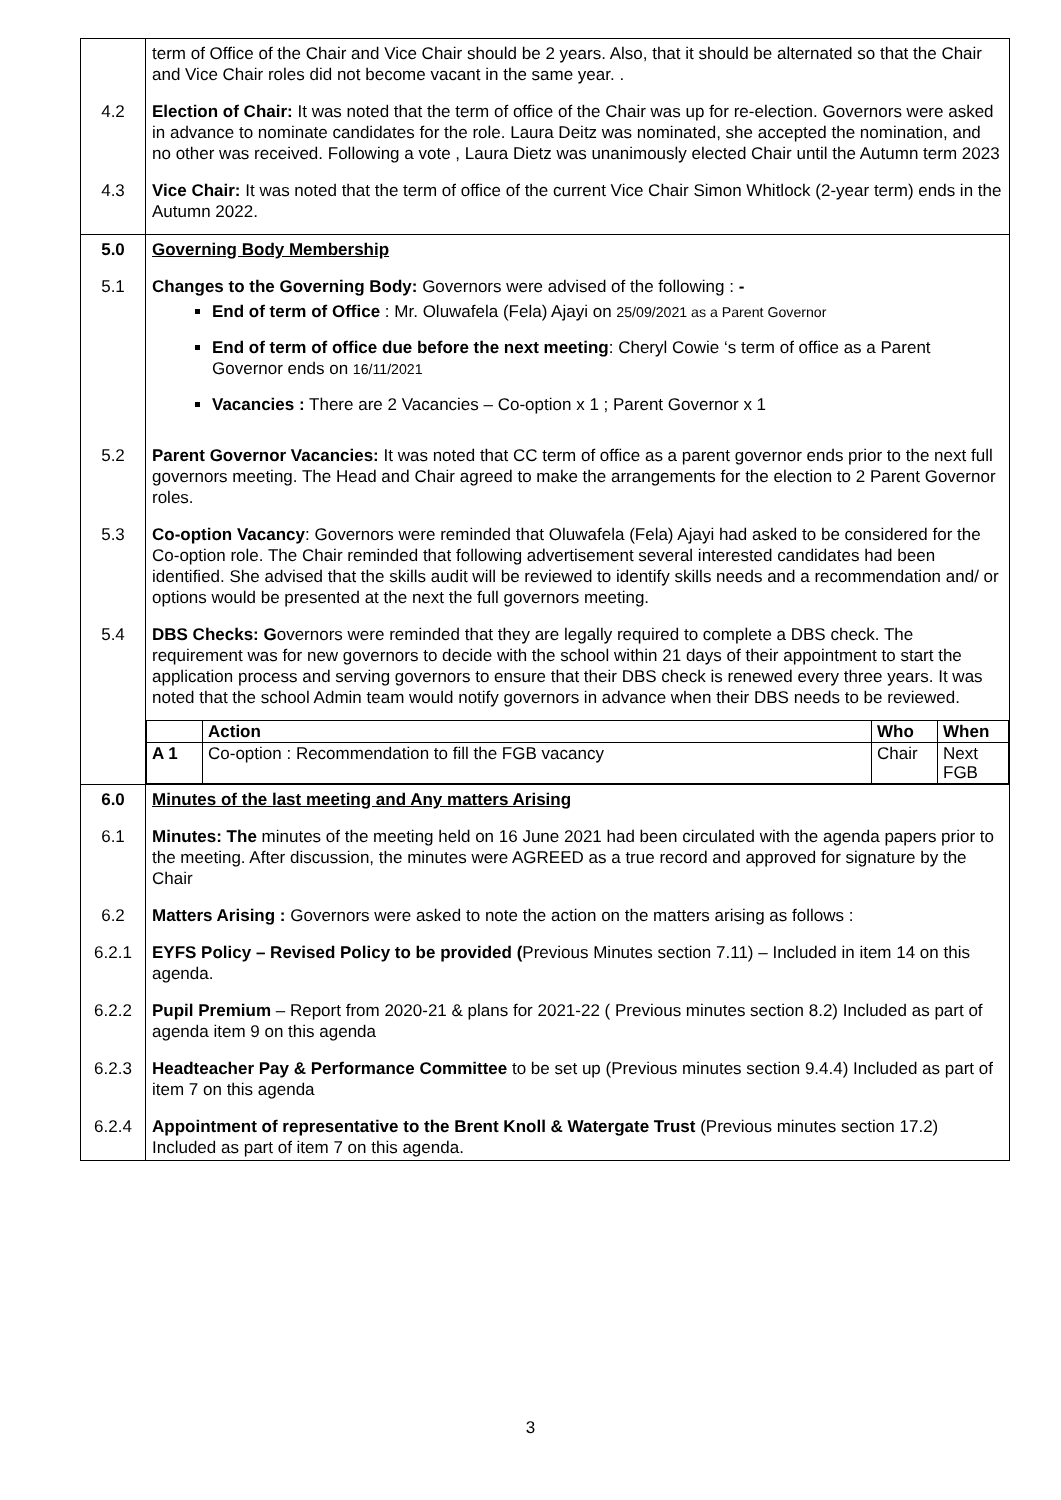| | term of Office of the Chair and Vice Chair should be 2 years. Also, that it should be alternated so that the Chair and Vice Chair roles did not become vacant in the same year. . |
| 4.2 | Election of Chair: It was noted that the term of office of the Chair was up for re-election. Governors were asked in advance to nominate candidates for the role. Laura Deitz was nominated, she accepted the nomination, and no other was received. Following a vote , Laura Dietz was unanimously elected Chair until the Autumn term 2023 |
| 4.3 | Vice Chair: It was noted that the term of office of the current Vice Chair Simon Whitlock (2-year term) ends in the Autumn 2022. |
| 5.0 | Governing Body Membership |
| 5.1 | Changes to the Governing Body: Governors were advised of the following : - End of term of Office : Mr. Oluwafela (Fela) Ajayi on 25/09/2021 as a Parent Governor End of term of office due before the next meeting : Cheryl Cowie ‘s term of office as a Parent Governor ends on 16/11/2021 Vacancies : There are 2 Vacancies – Co-option x 1 ; Parent Governor x 1 |
| 5.2 | Parent Governor Vacancies: It was noted that CC term of office as a parent governor ends prior to the next full governors meeting. The Head and Chair agreed to make the arrangements for the election to 2 Parent Governor roles. |
| 5.3 | Co-option Vacancy : Governors were reminded that Oluwafela (Fela) Ajayi had asked to be considered for the Co-option role. The Chair reminded that following advertisement several interested candidates had been identified. She advised that the skills audit will be reviewed to identify skills needs and a recommendation and/ or options would be presented at the next the full governors meeting. |
| 5.4 | DBS Checks: G overnors were reminded that they are legally required to complete a DBS check. The requirement was for new governors to decide with the school within 21 days of their appointment to start the application process and serving governors to ensure that their DBS check is renewed every three years. It was noted that the school Admin team would notify governors in advance when their DBS needs to be reviewed. |
| | / / Action / Who / When / / A 1 / Co-option : Recommendation to fill the FGB vacancy / Chair / Next FGB / |
| 6.0 | Minutes of the last meeting and Any matters Arising |
| 6.1 | Minutes: The minutes of the meeting held on 16 June 2021 had been circulated with the agenda papers prior to the meeting. After discussion, the minutes were AGREED as a true record and approved for signature by the Chair |
| 6.2 | Matters Arising : Governors were asked to note the action on the matters arising as follows : |
| 6.2.1 | EYFS Policy – Revised Policy to be provided ( Previous Minutes section 7.11) – Included in item 14 on this agenda. |
| 6.2.2 | Pupil Premium – Report from 2020-21 & plans for 2021-22 ( Previous minutes section 8.2) Included as part of agenda item 9 on this agenda |
| 6.2.3 | Headteacher Pay & Performance Committee to be set up (Previous minutes section 9.4.4) Included as part of item 7 on this agenda |
| 6.2.4 | Appointment of representative to the Brent Knoll & Watergate Trust (Previous minutes section 17.2) Included as part of item 7 on this agenda. |
3